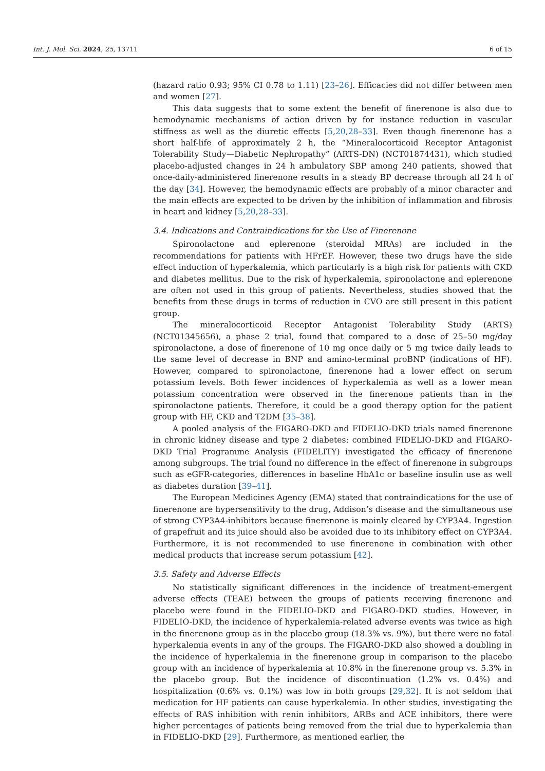Int. J. Mol. Sci. 2024, 25, 13711 6 of 15
(hazard ratio 0.93; 95% CI 0.78 to 1.11) [23–26]. Efficacies did not differ between men and women [27].
This data suggests that to some extent the benefit of finerenone is also due to hemodynamic mechanisms of action driven by for instance reduction in vascular stiffness as well as the diuretic effects [5,20,28–33]. Even though finerenone has a short half-life of approximately 2 h, the “Mineralocorticoid Receptor Antagonist Tolerability Study—Diabetic Nephropathy” (ARTS-DN) (NCT01874431), which studied placebo-adjusted changes in 24 h ambulatory SBP among 240 patients, showed that once-daily-administered finerenone results in a steady BP decrease through all 24 h of the day [34]. However, the hemodynamic effects are probably of a minor character and the main effects are expected to be driven by the inhibition of inflammation and fibrosis in heart and kidney [5,20,28–33].
3.4. Indications and Contraindications for the Use of Finerenone
Spironolactone and eplerenone (steroidal MRAs) are included in the recommendations for patients with HFrEF. However, these two drugs have the side effect induction of hyperkalemia, which particularly is a high risk for patients with CKD and diabetes mellitus. Due to the risk of hyperkalemia, spironolactone and eplerenone are often not used in this group of patients. Nevertheless, studies showed that the benefits from these drugs in terms of reduction in CVO are still present in this patient group.
The mineralocorticoid Receptor Antagonist Tolerability Study (ARTS) (NCT01345656), a phase 2 trial, found that compared to a dose of 25–50 mg/day spironolactone, a dose of finerenone of 10 mg once daily or 5 mg twice daily leads to the same level of decrease in BNP and amino-terminal proBNP (indications of HF). However, compared to spironolactone, finerenone had a lower effect on serum potassium levels. Both fewer incidences of hyperkalemia as well as a lower mean potassium concentration were observed in the finerenone patients than in the spironolactone patients. Therefore, it could be a good therapy option for the patient group with HF, CKD and T2DM [35–38].
A pooled analysis of the FIGARO-DKD and FIDELIO-DKD trials named finerenone in chronic kidney disease and type 2 diabetes: combined FIDELIO-DKD and FIGARO-DKD Trial Programme Analysis (FIDELITY) investigated the efficacy of finerenone among subgroups. The trial found no difference in the effect of finerenone in subgroups such as eGFR-categories, differences in baseline HbA1c or baseline insulin use as well as diabetes duration [39–41].
The European Medicines Agency (EMA) stated that contraindications for the use of finerenone are hypersensitivity to the drug, Addison’s disease and the simultaneous use of strong CYP3A4-inhibitors because finerenone is mainly cleared by CYP3A4. Ingestion of grapefruit and its juice should also be avoided due to its inhibitory effect on CYP3A4. Furthermore, it is not recommended to use finerenone in combination with other medical products that increase serum potassium [42].
3.5. Safety and Adverse Effects
No statistically significant differences in the incidence of treatment-emergent adverse effects (TEAE) between the groups of patients receiving finerenone and placebo were found in the FIDELIO-DKD and FIGARO-DKD studies. However, in FIDELIO-DKD, the incidence of hyperkalemia-related adverse events was twice as high in the finerenone group as in the placebo group (18.3% vs. 9%), but there were no fatal hyperkalemia events in any of the groups. The FIGARO-DKD also showed a doubling in the incidence of hyperkalemia in the finerenone group in comparison to the placebo group with an incidence of hyperkalemia at 10.8% in the finerenone group vs. 5.3% in the placebo group. But the incidence of discontinuation (1.2% vs. 0.4%) and hospitalization (0.6% vs. 0.1%) was low in both groups [29,32]. It is not seldom that medication for HF patients can cause hyperkalemia. In other studies, investigating the effects of RAS inhibition with renin inhibitors, ARBs and ACE inhibitors, there were higher percentages of patients being removed from the trial due to hyperkalemia than in FIDELIO-DKD [29]. Furthermore, as mentioned earlier, the